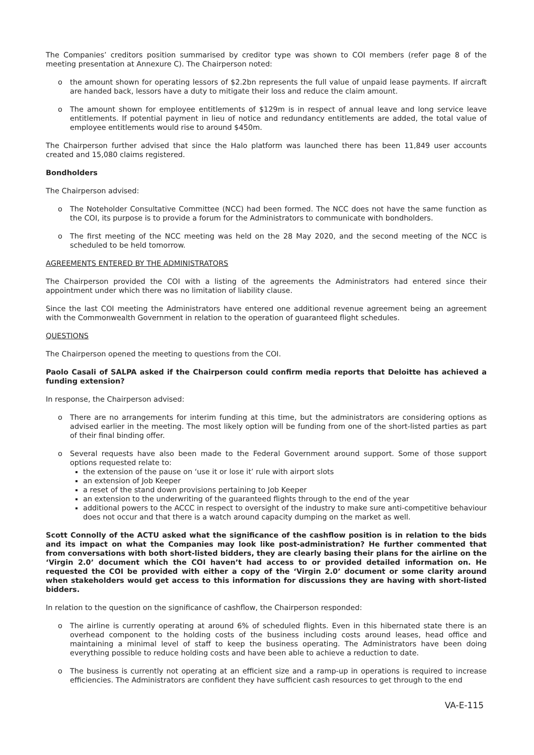The Companies’ creditors position summarised by creditor type was shown to COI members (refer page 8 of the meeting presentation at Annexure C). The Chairperson noted:
o the amount shown for operating lessors of $2.2bn represents the full value of unpaid lease payments. If aircraft are handed back, lessors have a duty to mitigate their loss and reduce the claim amount.
o The amount shown for employee entitlements of $129m is in respect of annual leave and long service leave entitlements. If potential payment in lieu of notice and redundancy entitlements are added, the total value of employee entitlements would rise to around $450m.
The Chairperson further advised that since the Halo platform was launched there has been 11,849 user accounts created and 15,080 claims registered.
Bondholders
The Chairperson advised:
o The Noteholder Consultative Committee (NCC) had been formed. The NCC does not have the same function as the COI, its purpose is to provide a forum for the Administrators to communicate with bondholders.
o The first meeting of the NCC meeting was held on the 28 May 2020, and the second meeting of the NCC is scheduled to be held tomorrow.
AGREEMENTS ENTERED BY THE ADMINISTRATORS
The Chairperson provided the COI with a listing of the agreements the Administrators had entered since their appointment under which there was no limitation of liability clause.
Since the last COI meeting the Administrators have entered one additional revenue agreement being an agreement with the Commonwealth Government in relation to the operation of guaranteed flight schedules.
QUESTIONS
The Chairperson opened the meeting to questions from the COI.
Paolo Casali of SALPA asked if the Chairperson could confirm media reports that Deloitte has achieved a funding extension?
In response, the Chairperson advised:
o There are no arrangements for interim funding at this time, but the administrators are considering options as advised earlier in the meeting. The most likely option will be funding from one of the short-listed parties as part of their final binding offer.
o Several requests have also been made to the Federal Government around support. Some of those support options requested relate to:
the extension of the pause on ‘use it or lose it’ rule with airport slots
an extension of Job Keeper
a reset of the stand down provisions pertaining to Job Keeper
an extension to the underwriting of the guaranteed flights through to the end of the year
additional powers to the ACCC in respect to oversight of the industry to make sure anti-competitive behaviour does not occur and that there is a watch around capacity dumping on the market as well.
Scott Connolly of the ACTU asked what the significance of the cashflow position is in relation to the bids and its impact on what the Companies may look like post-administration? He further commented that from conversations with both short-listed bidders, they are clearly basing their plans for the airline on the ‘Virgin 2.0’ document which the COI haven’t had access to or provided detailed information on. He requested the COI be provided with either a copy of the ‘Virgin 2.0’ document or some clarity around when stakeholders would get access to this information for discussions they are having with short-listed bidders.
In relation to the question on the significance of cashflow, the Chairperson responded:
o The airline is currently operating at around 6% of scheduled flights. Even in this hibernated state there is an overhead component to the holding costs of the business including costs around leases, head office and maintaining a minimal level of staff to keep the business operating. The Administrators have been doing everything possible to reduce holding costs and have been able to achieve a reduction to date.
o The business is currently not operating at an efficient size and a ramp-up in operations is required to increase efficiencies. The Administrators are confident they have sufficient cash resources to get through to the end
VA-E-115